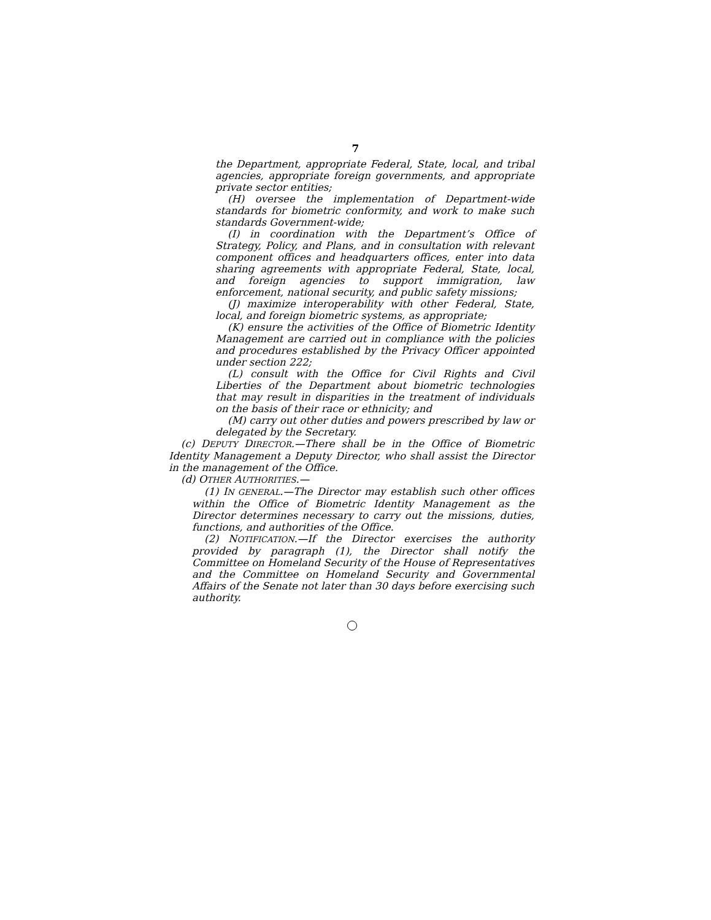7
the Department, appropriate Federal, State, local, and tribal agencies, appropriate foreign governments, and appropriate private sector entities;
(H) oversee the implementation of Department-wide standards for biometric conformity, and work to make such standards Government-wide;
(I) in coordination with the Department’s Office of Strategy, Policy, and Plans, and in consultation with relevant component offices and headquarters offices, enter into data sharing agreements with appropriate Federal, State, local, and foreign agencies to support immigration, law enforcement, national security, and public safety missions;
(J) maximize interoperability with other Federal, State, local, and foreign biometric systems, as appropriate;
(K) ensure the activities of the Office of Biometric Identity Management are carried out in compliance with the policies and procedures established by the Privacy Officer appointed under section 222;
(L) consult with the Office for Civil Rights and Civil Liberties of the Department about biometric technologies that may result in disparities in the treatment of individuals on the basis of their race or ethnicity; and
(M) carry out other duties and powers prescribed by law or delegated by the Secretary.
(c) DEPUTY DIRECTOR.—There shall be in the Office of Biometric Identity Management a Deputy Director, who shall assist the Director in the management of the Office.
(d) OTHER AUTHORITIES.—
(1) IN GENERAL.—The Director may establish such other offices within the Office of Biometric Identity Management as the Director determines necessary to carry out the missions, duties, functions, and authorities of the Office.
(2) NOTIFICATION.—If the Director exercises the authority provided by paragraph (1), the Director shall notify the Committee on Homeland Security of the House of Representatives and the Committee on Homeland Security and Governmental Affairs of the Senate not later than 30 days before exercising such authority.